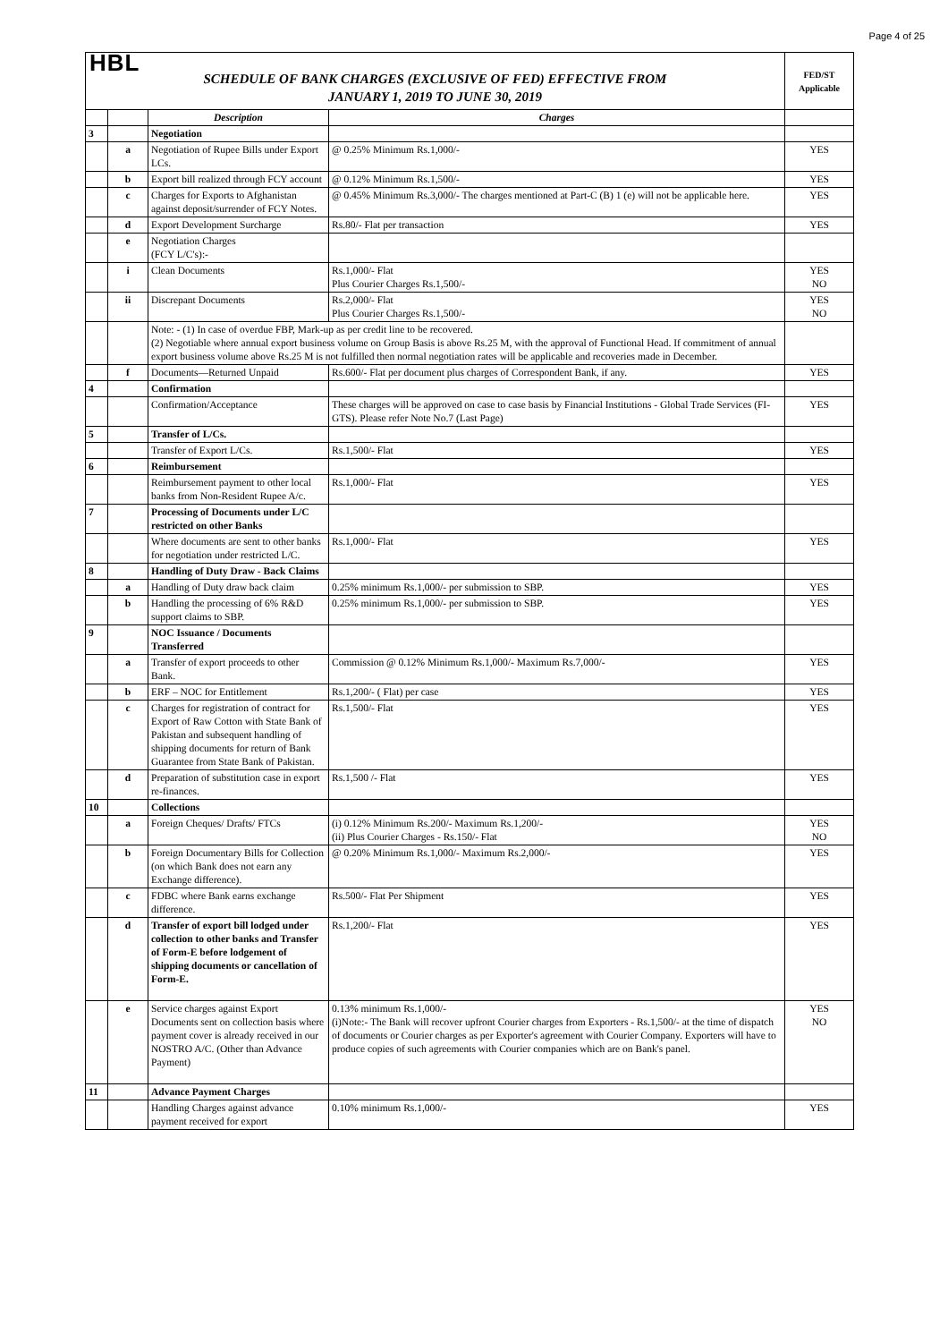Page 4 of 25
| HBL SCHEDULE OF BANK CHARGES (EXCLUSIVE OF FED) EFFECTIVE FROM JANUARY 1, 2019 TO JUNE 30, 2019 | | | | FED/ST Applicable |
| | | Description | Charges | |
| 3 | | Negotiation | | |
| | a | Negotiation of Rupee Bills under Export LCs. | @ 0.25% Minimum Rs.1,000/- | YES |
| | b | Export bill realized through FCY account | @ 0.12% Minimum Rs.1,500/- | YES |
| | c | Charges for Exports to Afghanistan against deposit/surrender of FCY Notes. | @ 0.45% Minimum Rs.3,000/- The charges mentioned at Part-C (B) 1 (e) will not be applicable here. | YES |
| | d | Export Development Surcharge | Rs.80/- Flat per transaction | YES |
| | e | Negotiation Charges (FCY L/C's):- | | |
| | i | Clean Documents | Rs.1,000/- Flat Plus Courier Charges Rs.1,500/- | YES NO |
| | ii | Discrepant Documents | Rs.2,000/- Flat Plus Courier Charges Rs.1,500/- | YES NO |
| | | Note: - (1) In case of overdue FBP, Mark-up as per credit line to be recovered. (2) Negotiable where annual export business volume on Group Basis is above Rs.25 M, with the approval of Functional Head. If commitment of annual export business volume above Rs.25 M is not fulfilled then normal negotiation rates will be applicable and recoveries made in December. | | |
| | f | Documents—Returned Unpaid | Rs.600/- Flat per document plus charges of Correspondent Bank, if any. | YES |
| 4 | | Confirmation | | |
| | | Confirmation/Acceptance | These charges will be approved on case to case basis by Financial Institutions - Global Trade Services (FI-GTS). Please refer Note No.7 (Last Page) | YES |
| 5 | | Transfer of L/Cs. | | |
| | | Transfer of Export L/Cs. | Rs.1,500/- Flat | YES |
| 6 | | Reimbursement | | |
| | | Reimbursement payment to other local banks from Non-Resident Rupee A/c. | Rs.1,000/- Flat | YES |
| 7 | | Processing of Documents under L/C restricted on other Banks | | |
| | | Where documents are sent to other banks for negotiation under restricted L/C. | Rs.1,000/- Flat | YES |
| 8 | | Handling of Duty Draw - Back Claims | | |
| | a | Handling of Duty draw back claim | 0.25% minimum Rs.1,000/- per submission to SBP. | YES |
| | b | Handling the processing of 6% R&D support claims to SBP. | 0.25% minimum Rs.1,000/- per submission to SBP. | YES |
| 9 | | NOC Issuance / Documents Transferred | | |
| | a | Transfer of export proceeds to other Bank. | Commission @ 0.12% Minimum Rs.1,000/- Maximum Rs.7,000/- | YES |
| | b | ERF – NOC for Entitlement | Rs.1,200/- ( Flat) per case | YES |
| | c | Charges for registration of contract for Export of Raw Cotton with State Bank of Pakistan and subsequent handling of shipping documents for return of Bank Guarantee from State Bank of Pakistan. | Rs.1,500/- Flat | YES |
| | d | Preparation of substitution case in export re-finances. | Rs.1,500 /- Flat | YES |
| 10 | | Collections | | |
| | a | Foreign Cheques/ Drafts/ FTCs | (i) 0.12% Minimum Rs.200/- Maximum Rs.1,200/- (ii) Plus Courier Charges - Rs.150/- Flat | YES NO |
| | b | Foreign Documentary Bills for Collection (on which Bank does not earn any Exchange difference). | @ 0.20% Minimum Rs.1,000/- Maximum Rs.2,000/- | YES |
| | c | FDBC where Bank earns exchange difference. | Rs.500/- Flat Per Shipment | YES |
| | d | Transfer of export bill lodged under collection to other banks and Transfer of Form-E before lodgement of shipping documents or cancellation of Form-E. | Rs.1,200/- Flat | YES |
| | e | Service charges against Export Documents sent on collection basis where payment cover is already received in our NOSTRO A/C. (Other than Advance Payment) | 0.13% minimum Rs.1,000/- (i)Note:- The Bank will recover upfront Courier charges from Exporters - Rs.1,500/- at the time of dispatch of documents or Courier charges as per Exporter's agreement with Courier Company. Exporters will have to produce copies of such agreements with Courier companies which are on Bank's panel. | YES NO |
| 11 | | Advance Payment Charges | | |
| | | Handling Charges against advance payment received for export | 0.10% minimum Rs.1,000/- | YES |